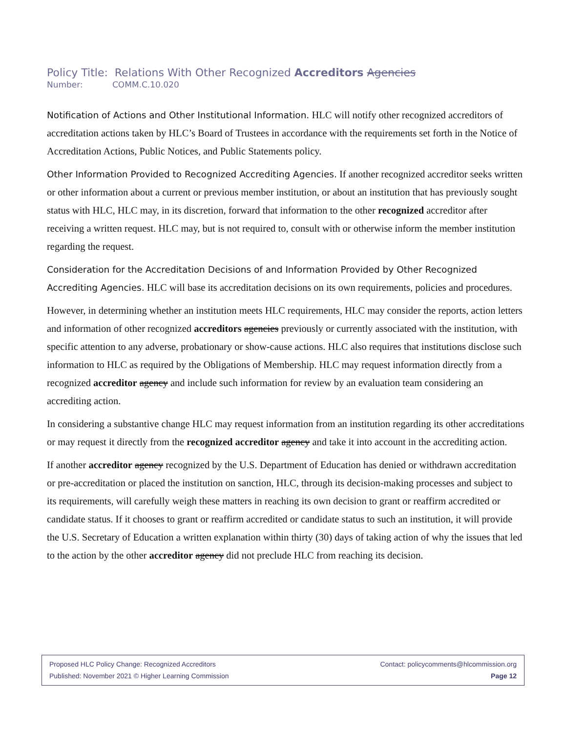Policy Title: Relations With Other Recognized Accreditors Agencies
Number: COMM.C.10.020
Notification of Actions and Other Institutional Information. HLC will notify other recognized accreditors of accreditation actions taken by HLC’s Board of Trustees in accordance with the requirements set forth in the Notice of Accreditation Actions, Public Notices, and Public Statements policy.
Other Information Provided to Recognized Accrediting Agencies. If another recognized accreditor seeks written or other information about a current or previous member institution, or about an institution that has previously sought status with HLC, HLC may, in its discretion, forward that information to the other recognized accreditor after receiving a written request. HLC may, but is not required to, consult with or otherwise inform the member institution regarding the request.
Consideration for the Accreditation Decisions of and Information Provided by Other Recognized Accrediting Agencies. HLC will base its accreditation decisions on its own requirements, policies and procedures.
However, in determining whether an institution meets HLC requirements, HLC may consider the reports, action letters and information of other recognized accreditors agencies previously or currently associated with the institution, with specific attention to any adverse, probationary or show-cause actions. HLC also requires that institutions disclose such information to HLC as required by the Obligations of Membership. HLC may request information directly from a recognized accreditor agency and include such information for review by an evaluation team considering an accrediting action.
In considering a substantive change HLC may request information from an institution regarding its other accreditations or may request it directly from the recognized accreditor agency and take it into account in the accrediting action.
If another accreditor agency recognized by the U.S. Department of Education has denied or withdrawn accreditation or pre-accreditation or placed the institution on sanction, HLC, through its decision-making processes and subject to its requirements, will carefully weigh these matters in reaching its own decision to grant or reaffirm accredited or candidate status. If it chooses to grant or reaffirm accredited or candidate status to such an institution, it will provide the U.S. Secretary of Education a written explanation within thirty (30) days of taking action of why the issues that led to the action by the other accreditor agency did not preclude HLC from reaching its decision.
Proposed HLC Policy Change: Recognized Accreditors Contact: policycomments@hlcommission.org
Published: November 2021 © Higher Learning Commission Page 12